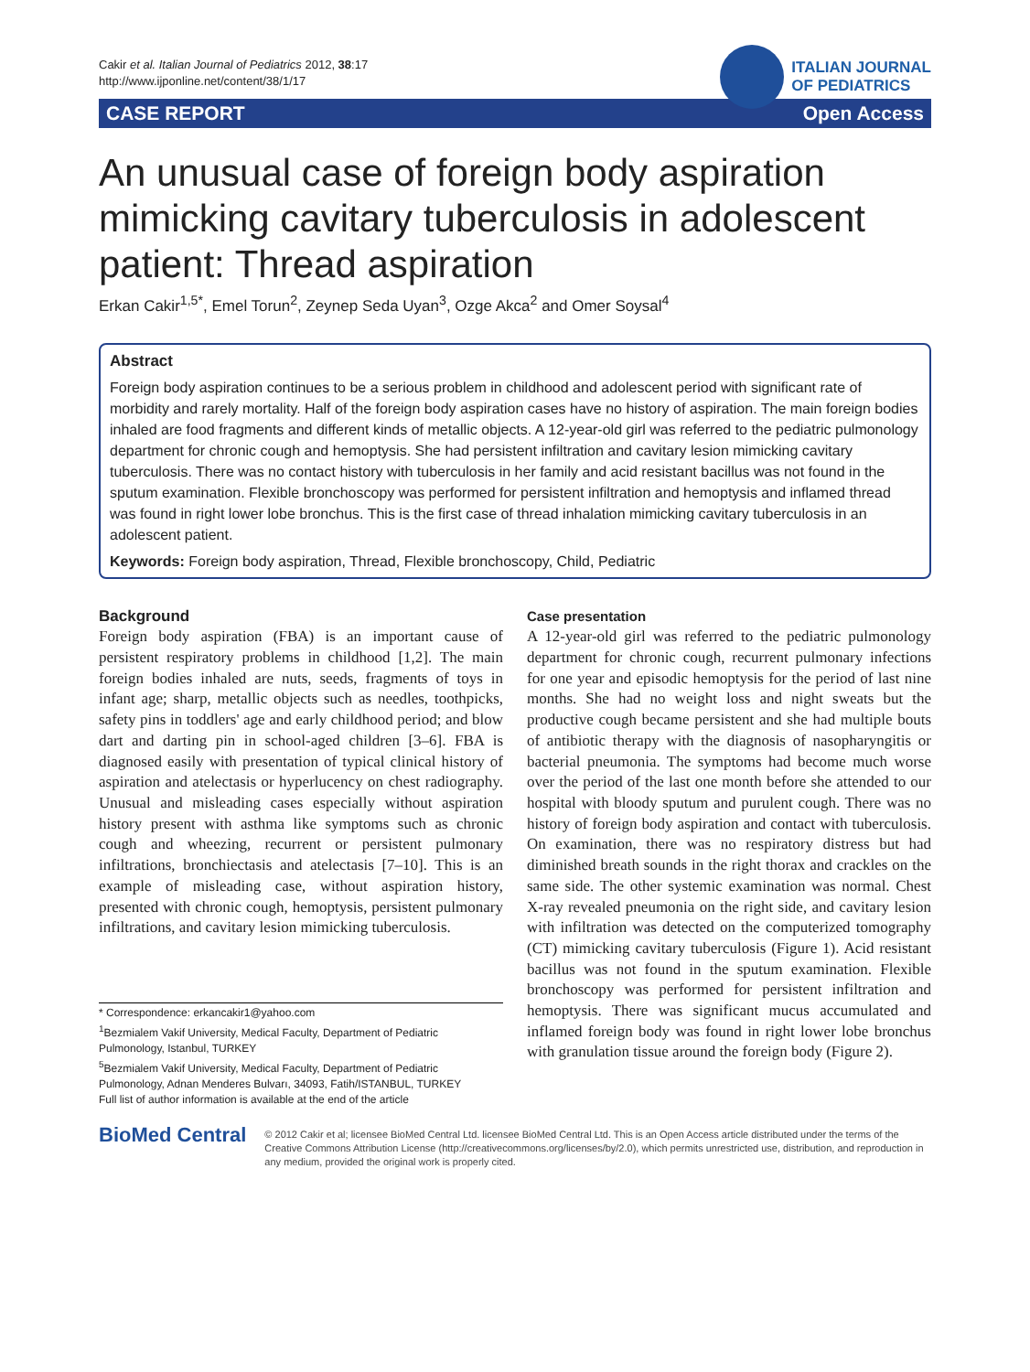Cakir et al. Italian Journal of Pediatrics 2012, 38:17
http://www.ijponline.net/content/38/1/17
ITALIAN JOURNAL
OF PEDIATRICS
CASE REPORT Open Access
An unusual case of foreign body aspiration mimicking cavitary tuberculosis in adolescent patient: Thread aspiration
Erkan Cakir<sup>1,5*</sup>, Emel Torun<sup>2</sup>, Zeynep Seda Uyan<sup>3</sup>, Ozge Akca<sup>2</sup> and Omer Soysal<sup>4</sup>
Abstract
Foreign body aspiration continues to be a serious problem in childhood and adolescent period with significant rate of morbidity and rarely mortality. Half of the foreign body aspiration cases have no history of aspiration. The main foreign bodies inhaled are food fragments and different kinds of metallic objects. A 12-year-old girl was referred to the pediatric pulmonology department for chronic cough and hemoptysis. She had persistent infiltration and cavitary lesion mimicking cavitary tuberculosis. There was no contact history with tuberculosis in her family and acid resistant bacillus was not found in the sputum examination. Flexible bronchoscopy was performed for persistent infiltration and hemoptysis and inflamed thread was found in right lower lobe bronchus. This is the first case of thread inhalation mimicking cavitary tuberculosis in an adolescent patient.
Keywords: Foreign body aspiration, Thread, Flexible bronchoscopy, Child, Pediatric
Background
Foreign body aspiration (FBA) is an important cause of persistent respiratory problems in childhood [1,2]. The main foreign bodies inhaled are nuts, seeds, fragments of toys in infant age; sharp, metallic objects such as needles, toothpicks, safety pins in toddlers' age and early childhood period; and blow dart and darting pin in school-aged children [3–6]. FBA is diagnosed easily with presentation of typical clinical history of aspiration and atelectasis or hyperlucency on chest radiography. Unusual and misleading cases especially without aspiration history present with asthma like symptoms such as chronic cough and wheezing, recurrent or persistent pulmonary infiltrations, bronchiectasis and atelectasis [7–10]. This is an example of misleading case, without aspiration history, presented with chronic cough, hemoptysis, persistent pulmonary infiltrations, and cavitary lesion mimicking tuberculosis.
* Correspondence: erkancakir1@yahoo.com
<sup>1</sup> Bezmialem Vakif University, Medical Faculty, Department of Pediatric Pulmonology, Istanbul, TURKEY
<sup>5</sup> Bezmialem Vakif University, Medical Faculty, Department of Pediatric Pulmonology, Adnan Menderes Bulvarı, 34093, Fatih/ISTANBUL, TURKEY
Full list of author information is available at the end of the article
Case presentation
A 12-year-old girl was referred to the pediatric pulmonology department for chronic cough, recurrent pulmonary infections for one year and episodic hemoptysis for the period of last nine months. She had no weight loss and night sweats but the productive cough became persistent and she had multiple bouts of antibiotic therapy with the diagnosis of nasopharyngitis or bacterial pneumonia. The symptoms had become much worse over the period of the last one month before she attended to our hospital with bloody sputum and purulent cough. There was no history of foreign body aspiration and contact with tuberculosis. On examination, there was no respiratory distress but had diminished breath sounds in the right thorax and crackles on the same side. The other systemic examination was normal. Chest X-ray revealed pneumonia on the right side, and cavitary lesion with infiltration was detected on the computerized tomography (CT) mimicking cavitary tuberculosis (Figure 1). Acid resistant bacillus was not found in the sputum examination. Flexible bronchoscopy was performed for persistent infiltration and hemoptysis. There was significant mucus accumulated and inflamed foreign body was found in right lower lobe bronchus with granulation tissue around the foreign body (Figure 2).
BioMed Central
© 2012 Cakir et al; licensee BioMed Central Ltd. licensee BioMed Central Ltd. This is an Open Access article distributed under the terms of the Creative Commons Attribution License (http://creativecommons.org/licenses/by/2.0), which permits unrestricted use, distribution, and reproduction in any medium, provided the original work is properly cited.